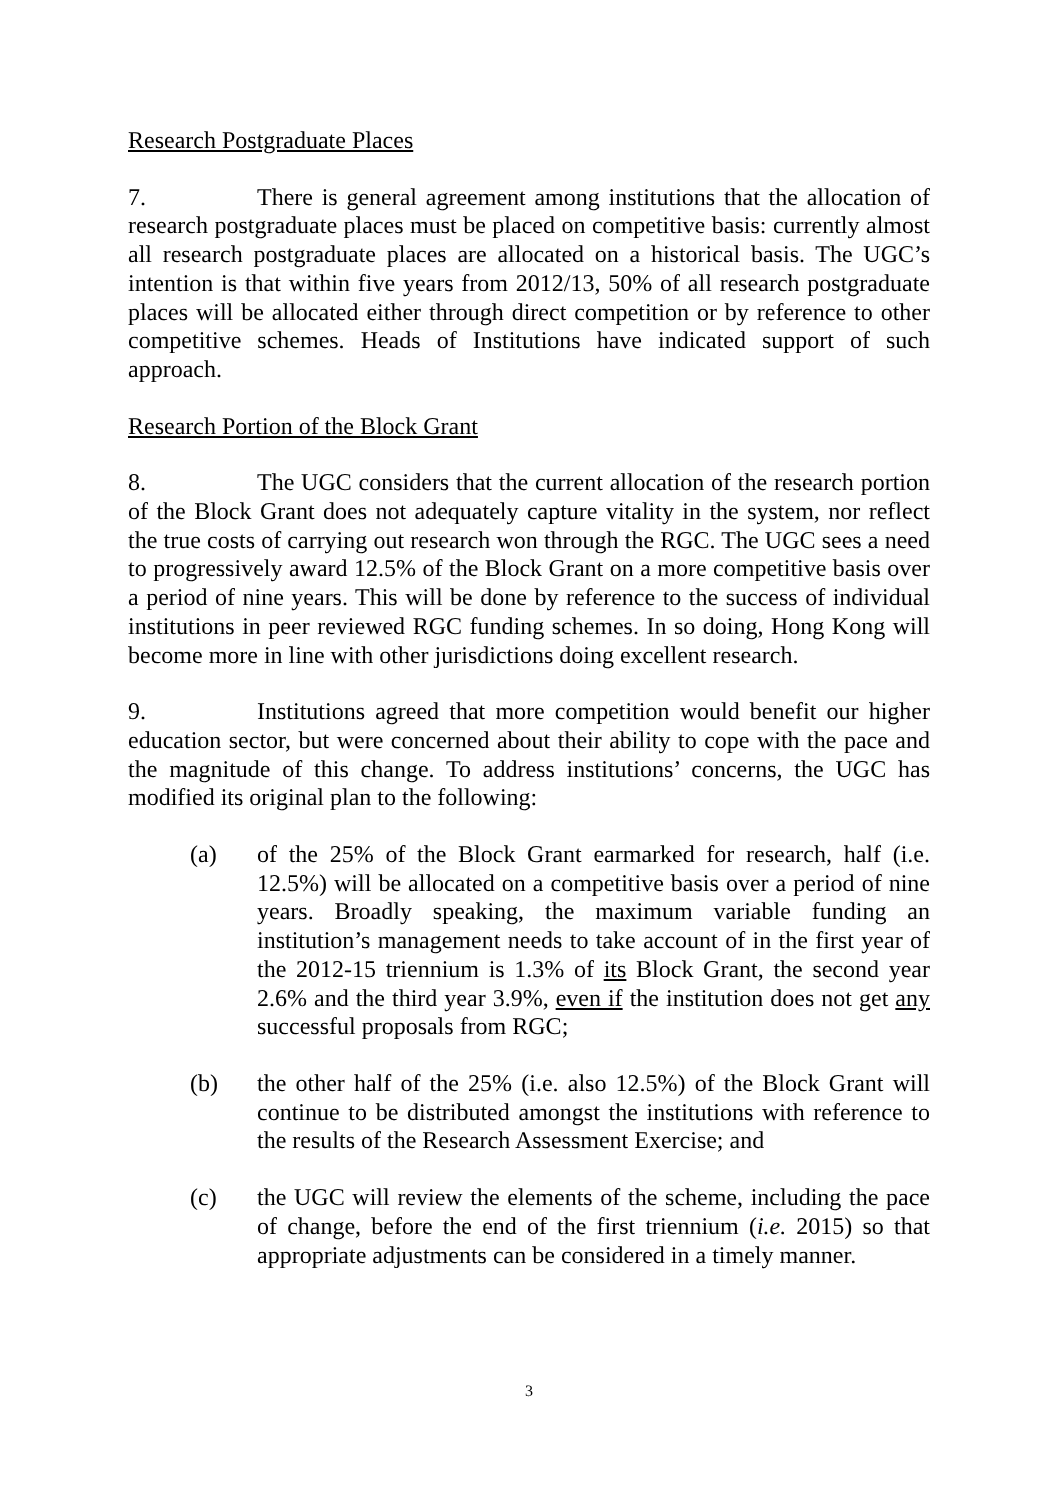Research Postgraduate Places
7. There is general agreement among institutions that the allocation of research postgraduate places must be placed on competitive basis: currently almost all research postgraduate places are allocated on a historical basis. The UGC’s intention is that within five years from 2012/13, 50% of all research postgraduate places will be allocated either through direct competition or by reference to other competitive schemes. Heads of Institutions have indicated support of such approach.
Research Portion of the Block Grant
8. The UGC considers that the current allocation of the research portion of the Block Grant does not adequately capture vitality in the system, nor reflect the true costs of carrying out research won through the RGC. The UGC sees a need to progressively award 12.5% of the Block Grant on a more competitive basis over a period of nine years. This will be done by reference to the success of individual institutions in peer reviewed RGC funding schemes. In so doing, Hong Kong will become more in line with other jurisdictions doing excellent research.
9. Institutions agreed that more competition would benefit our higher education sector, but were concerned about their ability to cope with the pace and the magnitude of this change. To address institutions’ concerns, the UGC has modified its original plan to the following:
(a) of the 25% of the Block Grant earmarked for research, half (i.e. 12.5%) will be allocated on a competitive basis over a period of nine years. Broadly speaking, the maximum variable funding an institution’s management needs to take account of in the first year of the 2012-15 triennium is 1.3% of its Block Grant, the second year 2.6% and the third year 3.9%, even if the institution does not get any successful proposals from RGC;
(b) the other half of the 25% (i.e. also 12.5%) of the Block Grant will continue to be distributed amongst the institutions with reference to the results of the Research Assessment Exercise; and
(c) the UGC will review the elements of the scheme, including the pace of change, before the end of the first triennium (i.e. 2015) so that appropriate adjustments can be considered in a timely manner.
3